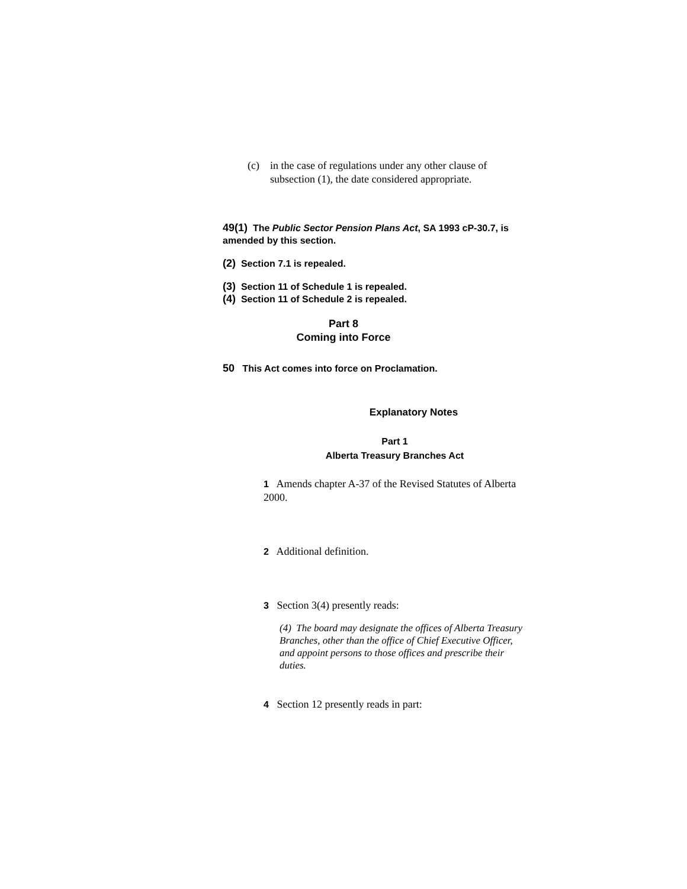(c) in the case of regulations under any other clause of subsection (1), the date considered appropriate.
49(1) The Public Sector Pension Plans Act, SA 1993 cP-30.7, is amended by this section.
(2) Section 7.1 is repealed.
(3) Section 11 of Schedule 1 is repealed.
(4) Section 11 of Schedule 2 is repealed.
Part 8
Coming into Force
50 This Act comes into force on Proclamation.
Explanatory Notes
Part 1
Alberta Treasury Branches Act
1 Amends chapter A-37 of the Revised Statutes of Alberta 2000.
2 Additional definition.
3 Section 3(4) presently reads:
(4) The board may designate the offices of Alberta Treasury Branches, other than the office of Chief Executive Officer, and appoint persons to those offices and prescribe their duties.
4 Section 12 presently reads in part: